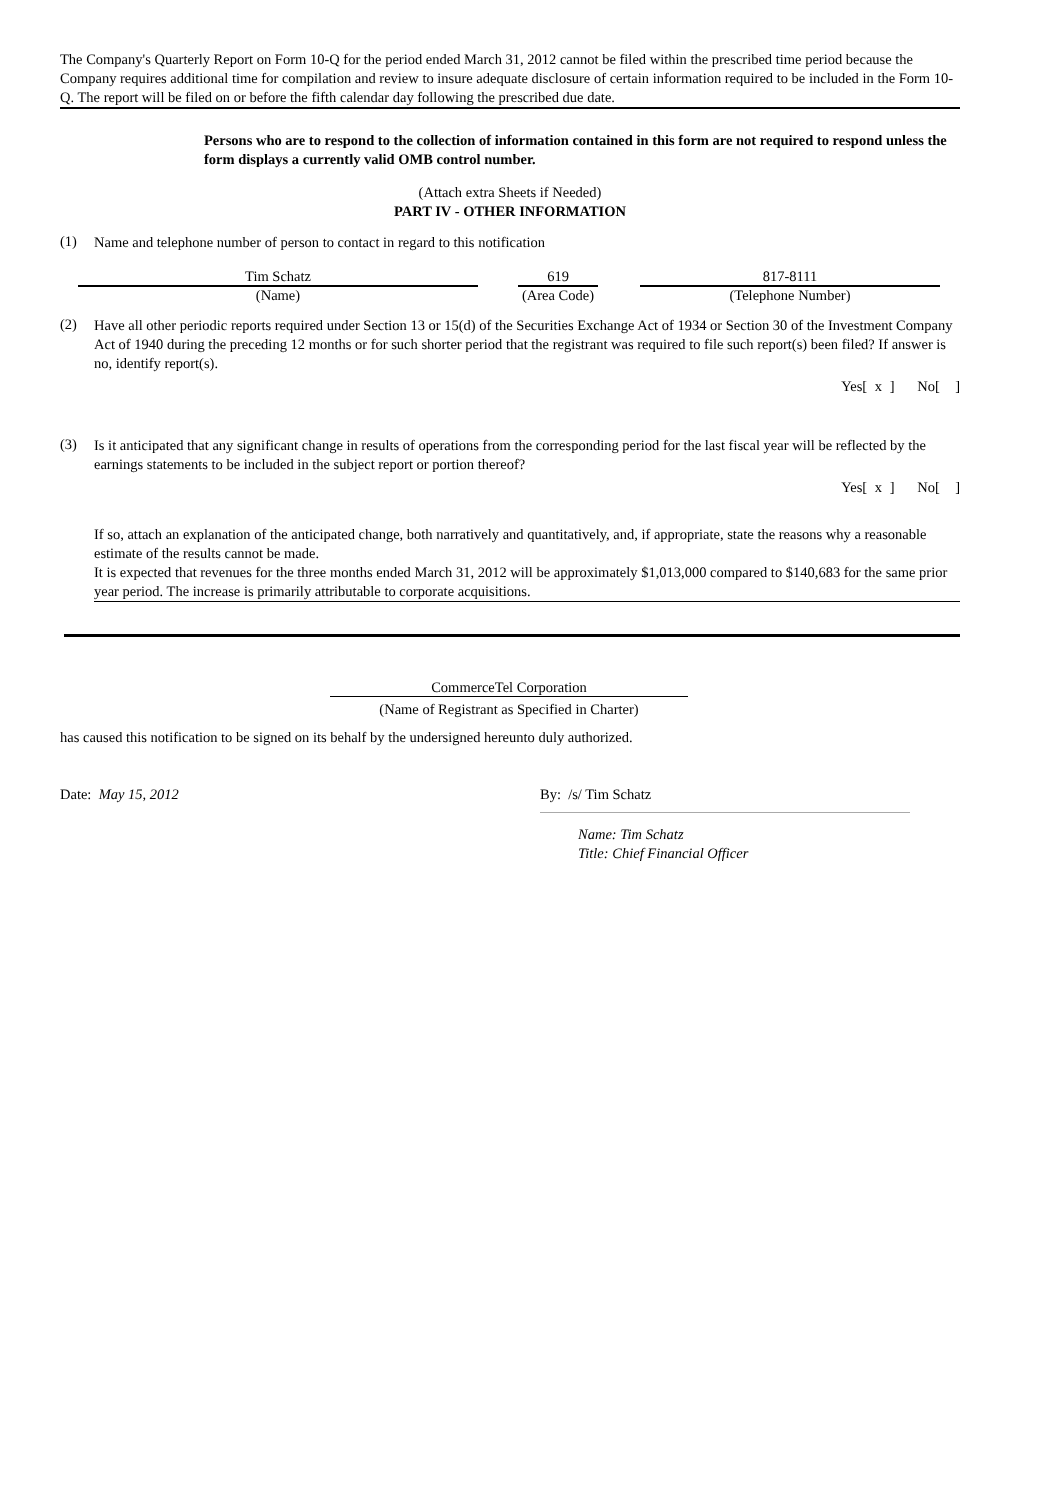The Company's Quarterly Report on Form 10-Q for the period ended March 31, 2012 cannot be filed within the prescribed time period because the Company requires additional time for compilation and review to insure adequate disclosure of certain information required to be included in the Form 10-Q. The report will be filed on or before the fifth calendar day following the prescribed due date.
Persons who are to respond to the collection of information contained in this form are not required to respond unless the form displays a currently valid OMB control number.
(Attach extra Sheets if Needed)
PART IV - OTHER INFORMATION
(1)
Name and telephone number of person to contact in regard to this notification
Tim Schatz
(Name)
619
(Area Code)
817-8111
(Telephone Number)
(2)
Have all other periodic reports required under Section 13 or 15(d) of the Securities Exchange Act of 1934 or Section 30 of the Investment Company Act of 1940 during the preceding 12 months or for such shorter period that the registrant was required to file such report(s) been filed? If answer is no, identify report(s).
Yes[ x ] No[ ]
(3)
Is it anticipated that any significant change in results of operations from the corresponding period for the last fiscal year will be reflected by the earnings statements to be included in the subject report or portion thereof?
Yes[ x ] No[ ]
If so, attach an explanation of the anticipated change, both narratively and quantitatively, and, if appropriate, state the reasons why a reasonable estimate of the results cannot be made.
It is expected that revenues for the three months ended March 31, 2012 will be approximately $1,013,000 compared to $140,683 for the same prior year period. The increase is primarily attributable to corporate acquisitions.
CommerceTel Corporation
(Name of Registrant as Specified in Charter)
has caused this notification to be signed on its behalf by the undersigned hereunto duly authorized.
Date: May 15, 2012 By: /s/ Tim Schatz
Name: Tim Schatz
Title: Chief Financial Officer